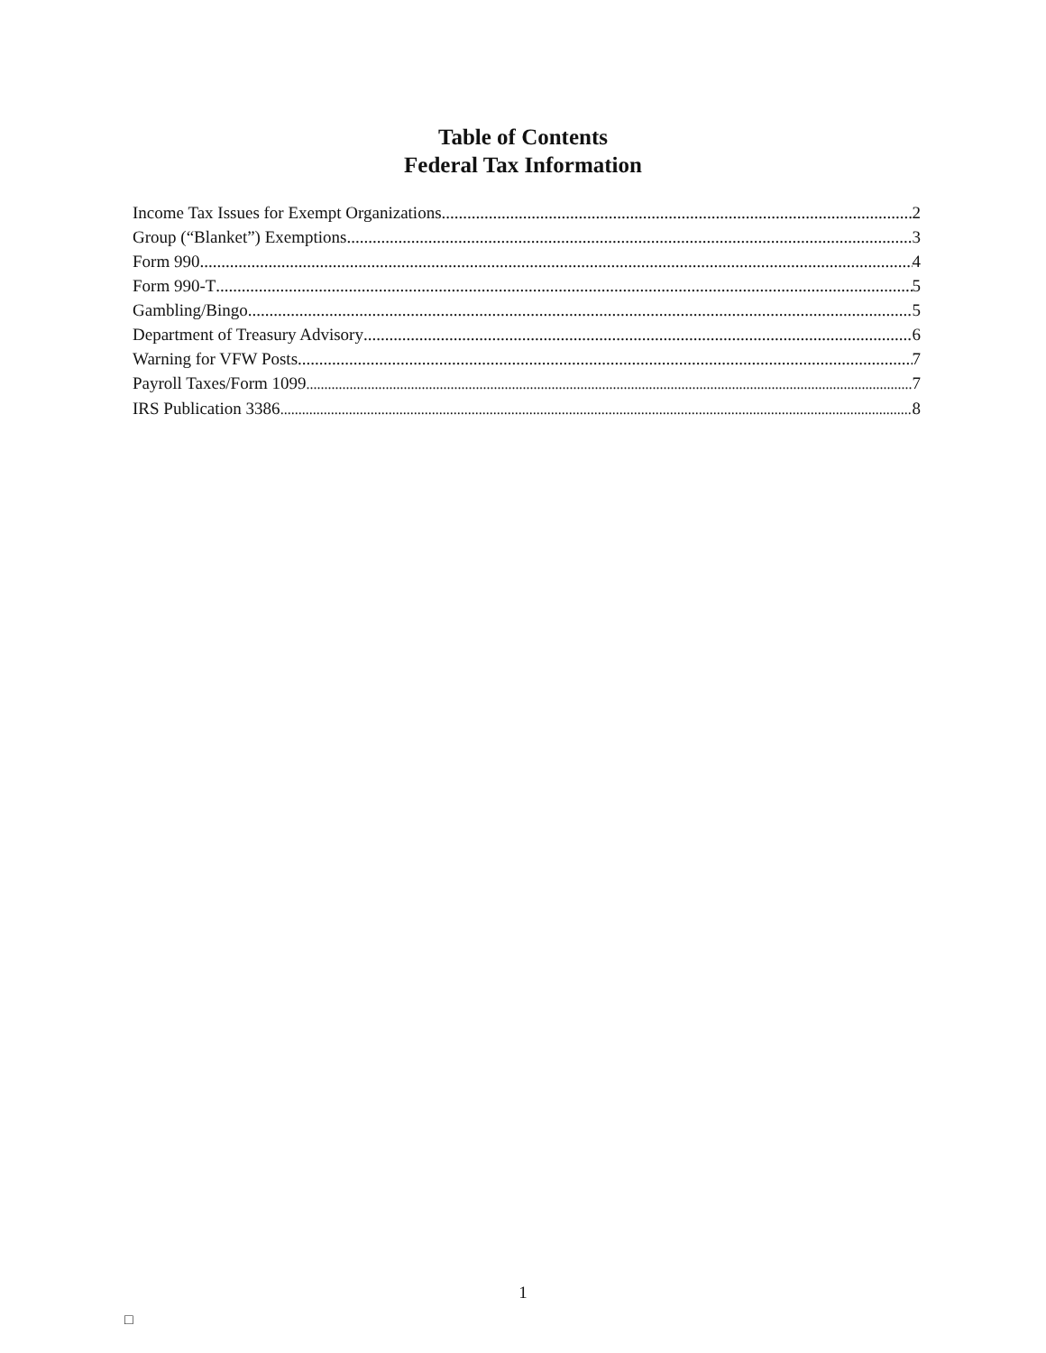Table of Contents
Federal Tax Information
Income Tax Issues for Exempt Organizations 2
Group (“Blanket”) Exemptions 3
Form 990 4
Form 990-T 5
Gambling/Bingo 5
Department of Treasury Advisory 6
Warning for VFW Posts 7
Payroll Taxes/Form 1099 7
IRS Publication 3386 8
1
□